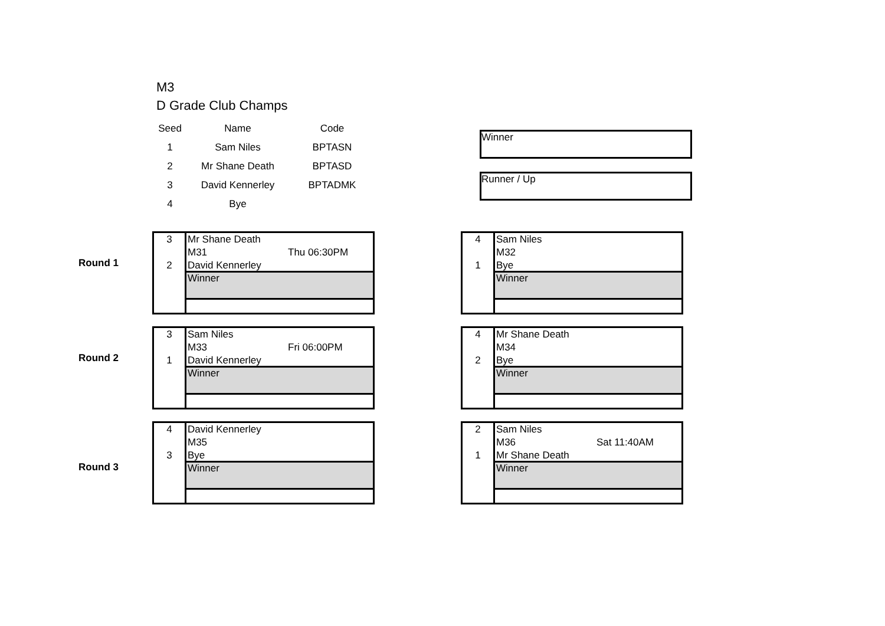M3
D Grade Club Champs
| Seed | Name | Code |
| --- | --- | --- |
| 1 | Sam Niles | BPTASN |
| 2 | Mr Shane Death | BPTASD |
| 3 | David Kennerley | BPTADMK |
| 4 | Bye | |
Winner
Runner / Up
Round 1
3
2
Mr Shane Death
M31 Thu 06:30PM
David Kennerley
Winner
4
1
Sam Niles
M32
Bye
Winner
Round 2
3
1
Sam Niles
M33 Fri 06:00PM
David Kennerley
Winner
4
2
Mr Shane Death
M34
Bye
Winner
Round 3
4
3
David Kennerley
M35
Bye
Winner
2
1
Sam Niles
M36 Sat 11:40AM
Mr Shane Death
Winner